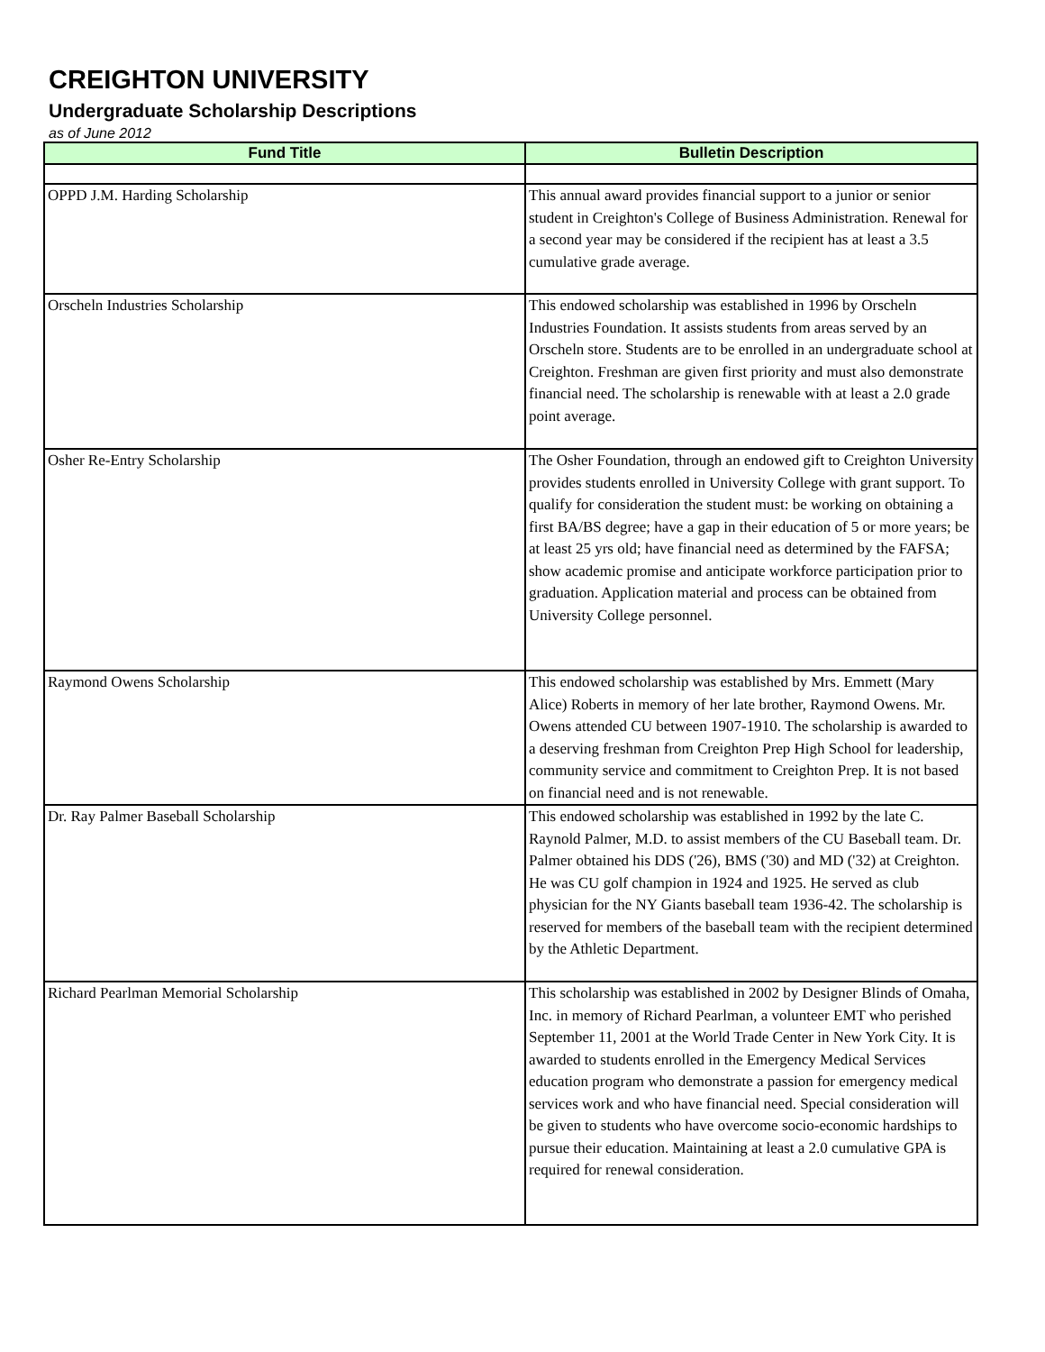CREIGHTON UNIVERSITY
Undergraduate Scholarship Descriptions
as of June 2012
| Fund Title | Bulletin Description |
| --- | --- |
| OPPD J.M. Harding Scholarship | This annual award provides financial support to a junior or senior student in Creighton's College of Business Administration. Renewal for a second year may be considered if the recipient has at least a 3.5 cumulative grade average. |
| Orscheln Industries Scholarship | This endowed scholarship was established in 1996 by Orscheln Industries Foundation. It assists students from areas served by an Orscheln store. Students are to be enrolled in an undergraduate school at Creighton. Freshman are given first priority and must also demonstrate financial need. The scholarship is renewable with at least a 2.0 grade point average. |
| Osher Re-Entry Scholarship | The Osher Foundation, through an endowed gift to Creighton University provides students enrolled in University College with grant support. To qualify for consideration the student must: be working on obtaining a first BA/BS degree; have a gap in their education of 5 or more years; be at least 25 yrs old; have financial need as determined by the FAFSA; show academic promise and anticipate workforce participation prior to graduation. Application material and process can be obtained from University College personnel. |
| Raymond Owens Scholarship | This endowed scholarship was established by Mrs. Emmett (Mary Alice) Roberts in memory of her late brother, Raymond Owens. Mr. Owens attended CU between 1907-1910. The scholarship is awarded to a deserving freshman from Creighton Prep High School for leadership, community service and commitment to Creighton Prep. It is not based on financial need and is not renewable. |
| Dr. Ray Palmer Baseball Scholarship | This endowed scholarship was established in 1992 by the late C. Raynold Palmer, M.D. to assist members of the CU Baseball team. Dr. Palmer obtained his DDS ('26), BMS ('30) and MD ('32) at Creighton. He was CU golf champion in 1924 and 1925. He served as club physician for the NY Giants baseball team 1936-42. The scholarship is reserved for members of the baseball team with the recipient determined by the Athletic Department. |
| Richard Pearlman Memorial Scholarship | This scholarship was established in 2002 by Designer Blinds of Omaha, Inc. in memory of Richard Pearlman, a volunteer EMT who perished September 11, 2001 at the World Trade Center in New York City. It is awarded to students enrolled in the Emergency Medical Services education program who demonstrate a passion for emergency medical services work and who have financial need. Special consideration will be given to students who have overcome socio-economic hardships to pursue their education. Maintaining at least a 2.0 cumulative GPA is required for renewal consideration. |